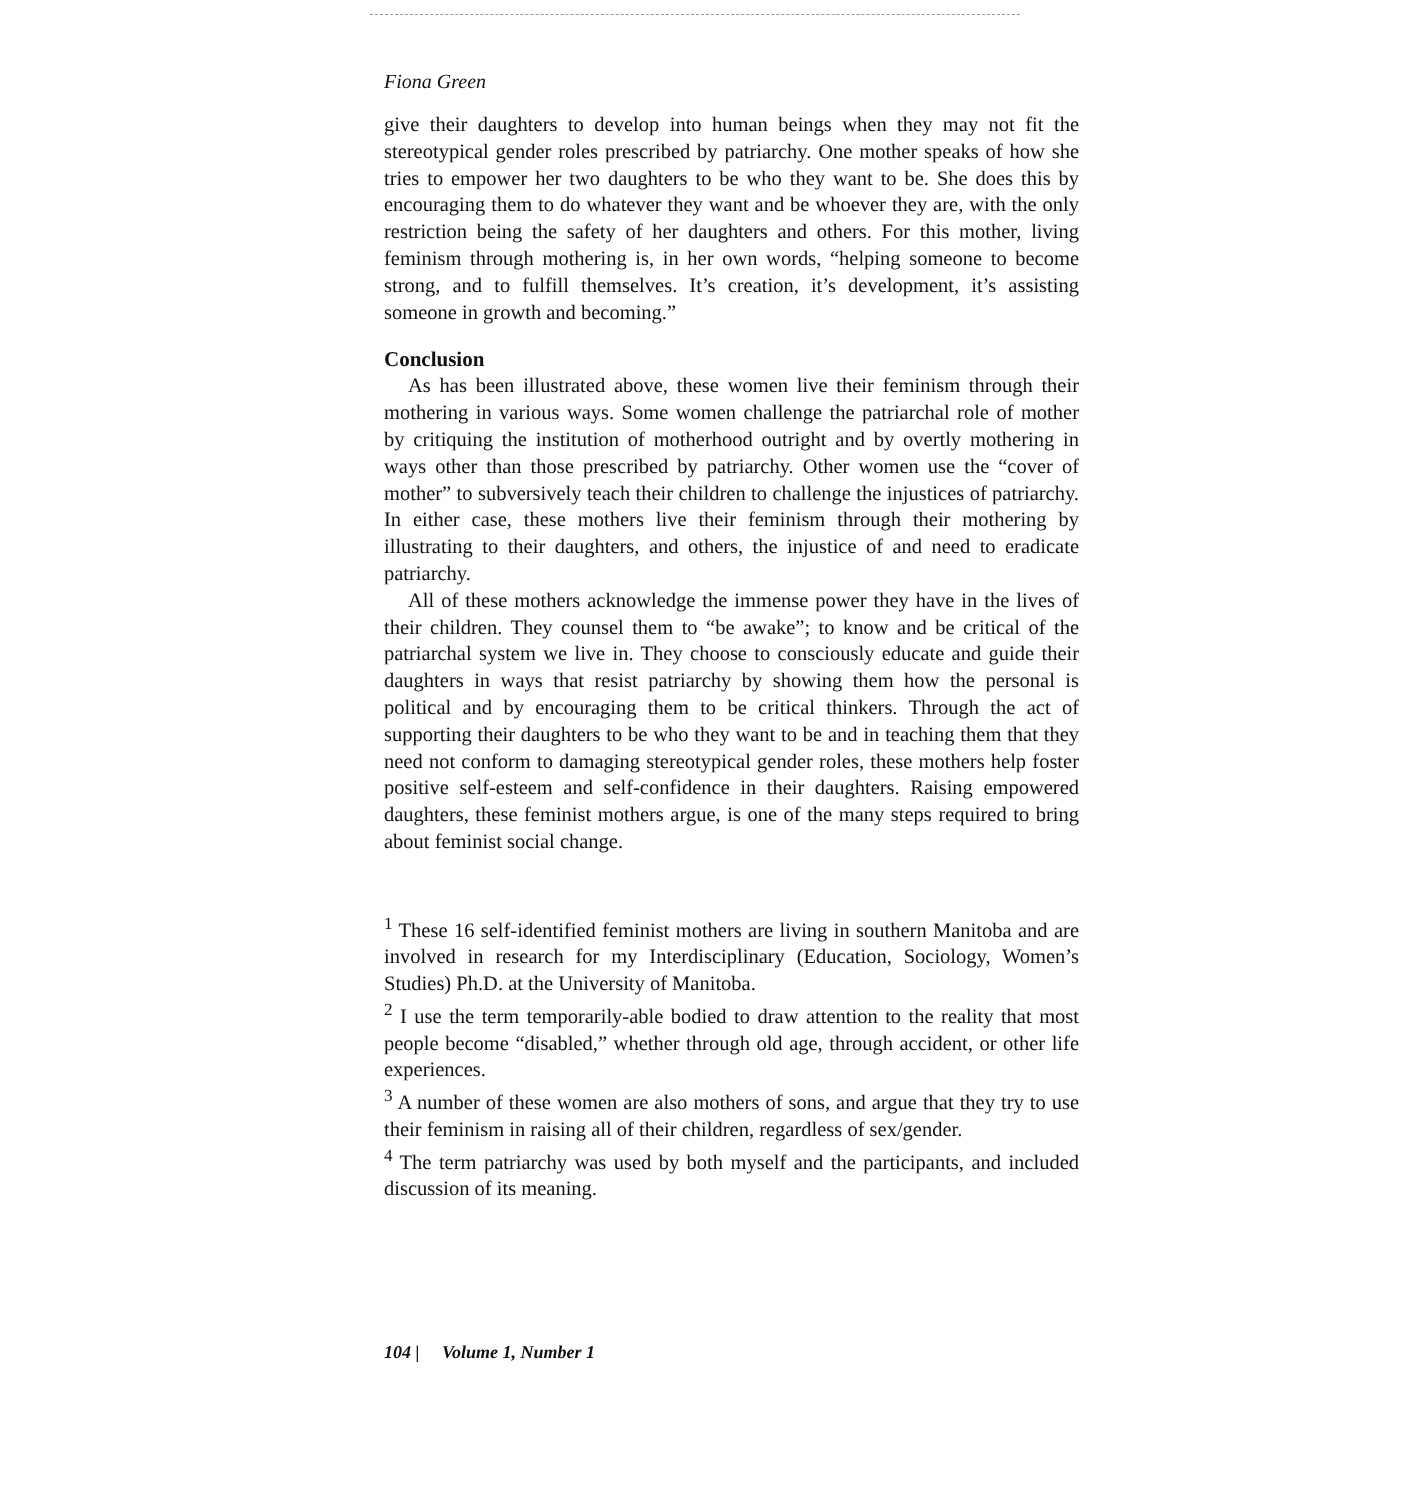Fiona Green
give their daughters to develop into human beings when they may not fit the stereotypical gender roles prescribed by patriarchy. One mother speaks of how she tries to empower her two daughters to be who they want to be. She does this by encouraging them to do whatever they want and be whoever they are, with the only restriction being the safety of her daughters and others. For this mother, living feminism through mothering is, in her own words, “helping someone to become strong, and to fulfill themselves. It’s creation, it’s development, it’s assisting someone in growth and becoming.”
Conclusion
As has been illustrated above, these women live their feminism through their mothering in various ways. Some women challenge the patriarchal role of mother by critiquing the institution of motherhood outright and by overtly mothering in ways other than those prescribed by patriarchy. Other women use the “cover of mother” to subversively teach their children to challenge the injustices of patriarchy. In either case, these mothers live their feminism through their mothering by illustrating to their daughters, and others, the injustice of and need to eradicate patriarchy.
All of these mothers acknowledge the immense power they have in the lives of their children. They counsel them to “be awake”; to know and be critical of the patriarchal system we live in. They choose to consciously educate and guide their daughters in ways that resist patriarchy by showing them how the personal is political and by encouraging them to be critical thinkers. Through the act of supporting their daughters to be who they want to be and in teaching them that they need not conform to damaging stereotypical gender roles, these mothers help foster positive self-esteem and self-confidence in their daughters. Raising empowered daughters, these feminist mothers argue, is one of the many steps required to bring about feminist social change.
<sup>1</sup> These 16 self-identified feminist mothers are living in southern Manitoba and are involved in research for my Interdisciplinary (Education, Sociology, Women’s Studies) Ph.D. at the University of Manitoba.
<sup>2</sup> I use the term temporarily-able bodied to draw attention to the reality that most people become “disabled,” whether through old age, through accident, or other life experiences.
<sup>3</sup> A number of these women are also mothers of sons, and argue that they try to use their feminism in raising all of their children, regardless of sex/gender.
<sup>4</sup> The term patriarchy was used by both myself and the participants, and included discussion of its meaning.
104 | Volume 1, Number 1